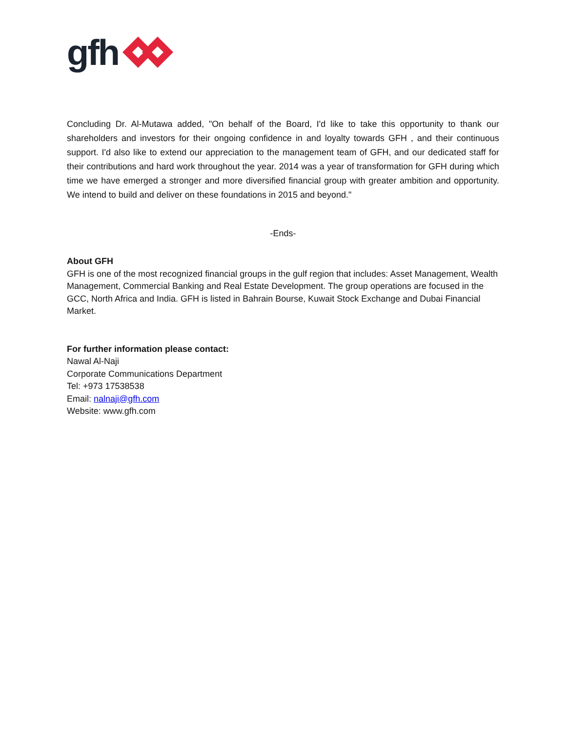gfh
Concluding Dr. Al-Mutawa added, "On behalf of the Board, I'd like to take this opportunity to thank our shareholders and investors for their ongoing confidence in and loyalty towards GFH , and their continuous support. I'd also like to extend our appreciation to the management team of GFH, and our dedicated staff for their contributions and hard work throughout the year. 2014 was a year of transformation for GFH during which time we have emerged a stronger and more diversified financial group with greater ambition and opportunity. We intend to build and deliver on these foundations in 2015 and beyond."
-Ends-
About GFH
GFH is one of the most recognized financial groups in the gulf region that includes: Asset Management, Wealth Management, Commercial Banking and Real Estate Development. The group operations are focused in the GCC, North Africa and India. GFH is listed in Bahrain Bourse, Kuwait Stock Exchange and Dubai Financial Market.
For further information please contact:
Nawal Al-Naji
Corporate Communications Department
Tel: +973 17538538
Email: nalnaji@gfh.com
Website: www.gfh.com